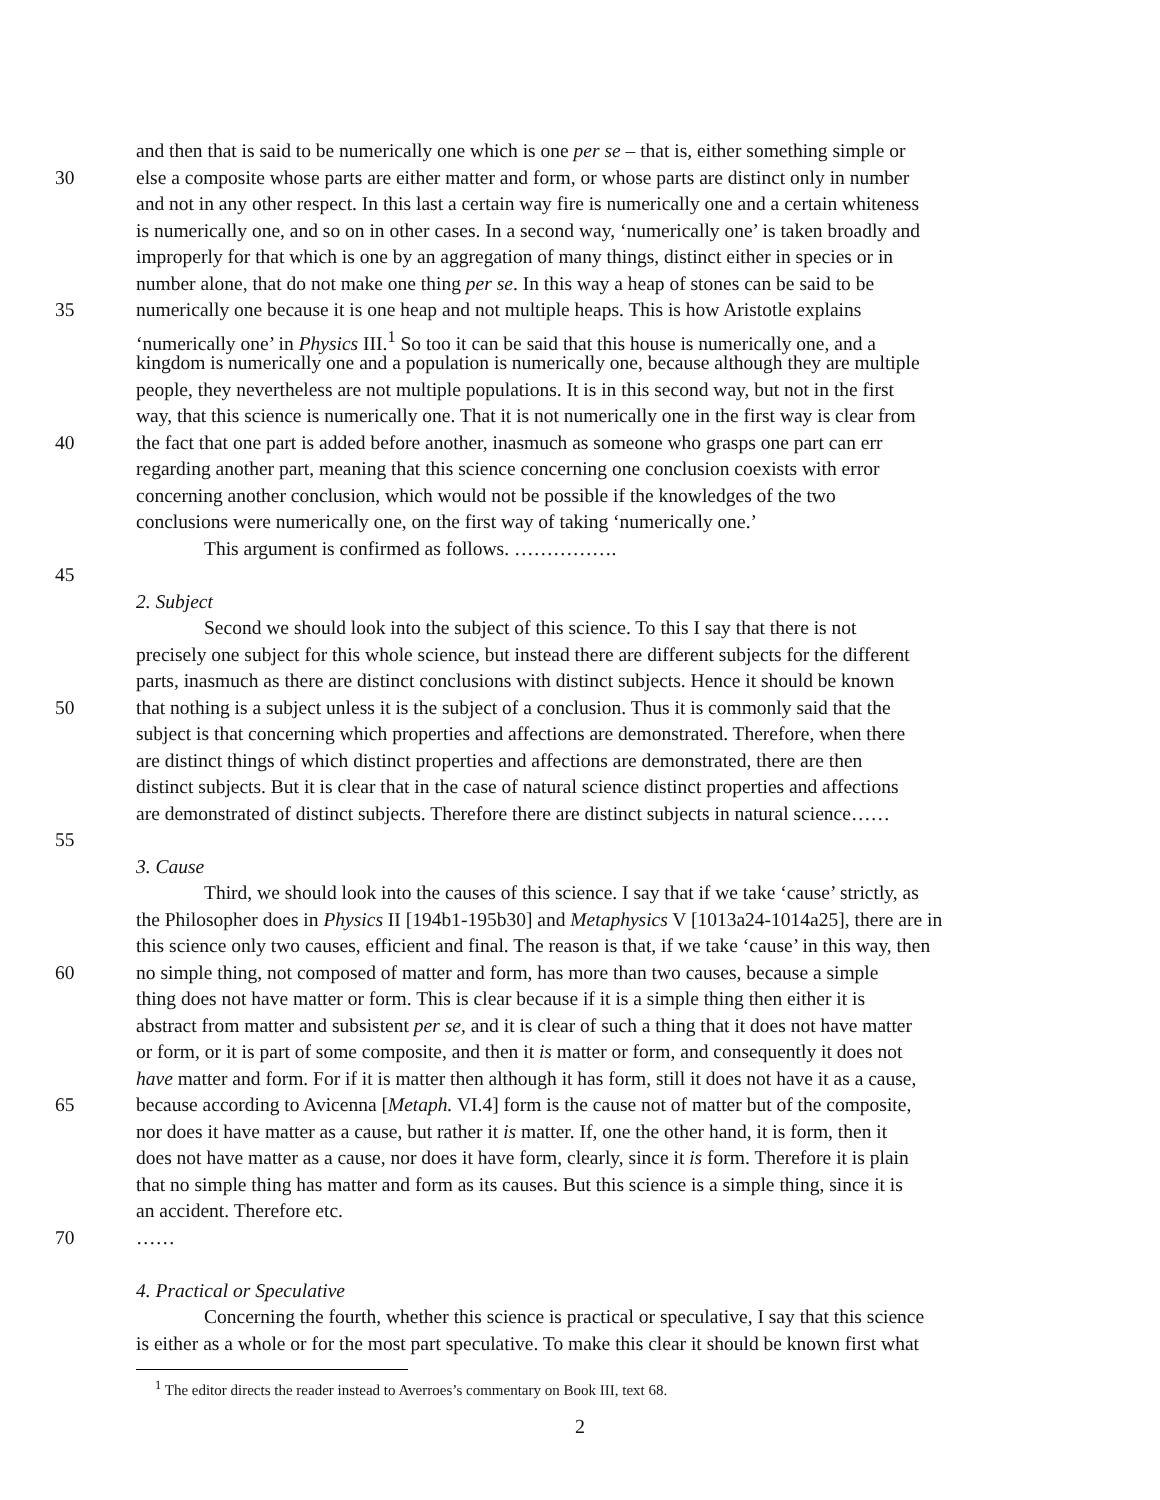and then that is said to be numerically one which is one per se – that is, either something simple or
30 else a composite whose parts are either matter and form, or whose parts are distinct only in number
and not in any other respect. In this last a certain way fire is numerically one and a certain whiteness
is numerically one, and so on in other cases. In a second way, ‘numerically one’ is taken broadly and
improperly for that which is one by an aggregation of many things, distinct either in species or in
number alone, that do not make one thing per se. In this way a heap of stones can be said to be
35 numerically one because it is one heap and not multiple heaps. This is how Aristotle explains
‘numerically one’ in Physics III.<sup>1</sup> So too it can be said that this house is numerically one, and a
kingdom is numerically one and a population is numerically one, because although they are multiple
people, they nevertheless are not multiple populations. It is in this second way, but not in the first
way, that this science is numerically one. That it is not numerically one in the first way is clear from
40 the fact that one part is added before another, inasmuch as someone who grasps one part can err
regarding another part, meaning that this science concerning one conclusion coexists with error
concerning another conclusion, which would not be possible if the knowledges of the two
conclusions were numerically one, on the first way of taking ‘numerically one.’
This argument is confirmed as follows. …………….
45
2. Subject
Second we should look into the subject of this science. To this I say that there is not
precisely one subject for this whole science, but instead there are different subjects for the different
parts, inasmuch as there are distinct conclusions with distinct subjects. Hence it should be known
50 that nothing is a subject unless it is the subject of a conclusion. Thus it is commonly said that the
subject is that concerning which properties and affections are demonstrated. Therefore, when there
are distinct things of which distinct properties and affections are demonstrated, there are then
distinct subjects. But it is clear that in the case of natural science distinct properties and affections
are demonstrated of distinct subjects. Therefore there are distinct subjects in natural science……
55
3. Cause
Third, we should look into the causes of this science. I say that if we take ‘cause’ strictly, as
the Philosopher does in Physics II [194b1-195b30] and Metaphysics V [1013a24-1014a25], there are in
this science only two causes, efficient and final. The reason is that, if we take ‘cause’ in this way, then
60 no simple thing, not composed of matter and form, has more than two causes, because a simple
thing does not have matter or form. This is clear because if it is a simple thing then either it is
abstract from matter and subsistent per se, and it is clear of such a thing that it does not have matter
or form, or it is part of some composite, and then it is matter or form, and consequently it does not
have matter and form. For if it is matter then although it has form, still it does not have it as a cause,
65 because according to Avicenna [Metaph. VI.4] form is the cause not of matter but of the composite,
nor does it have matter as a cause, but rather it is matter. If, one the other hand, it is form, then it
does not have matter as a cause, nor does it have form, clearly, since it is form. Therefore it is plain
that no simple thing has matter and form as its causes. But this science is a simple thing, since it is
an accident. Therefore etc.
70 ……
4. Practical or Speculative
Concerning the fourth, whether this science is practical or speculative, I say that this science
is either as a whole or for the most part speculative. To make this clear it should be known first what
<sup>1</sup> The editor directs the reader instead to Averroes’s commentary on Book III, text 68.
2